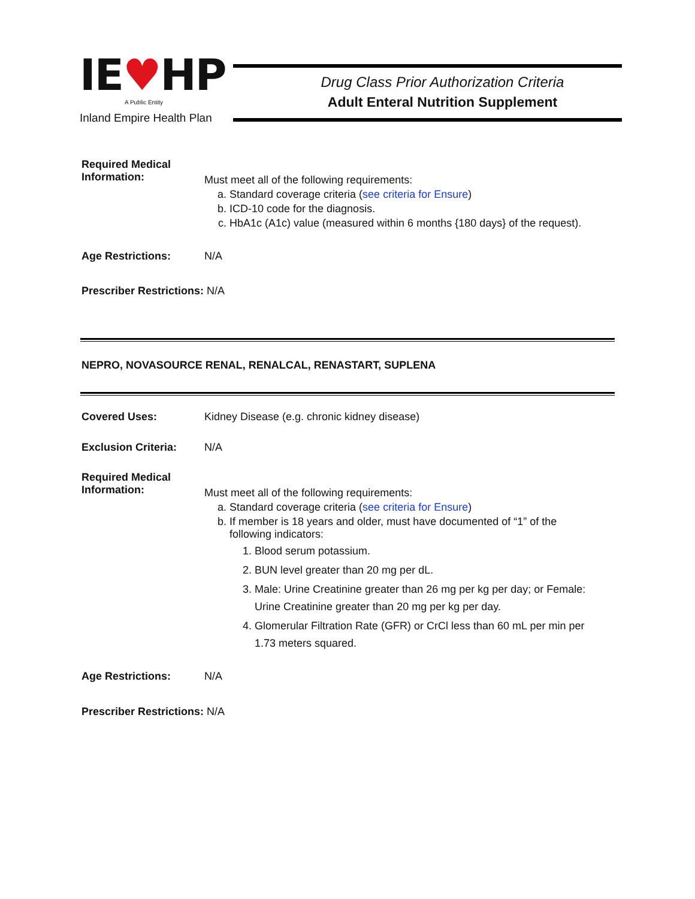IE♥HP
A Public Entity
Inland Empire Health Plan
Drug Class Prior Authorization Criteria
Adult Enteral Nutrition Supplement
Required Medical
Information:
Must meet all of the following requirements:
a. Standard coverage criteria (see criteria for Ensure)
b. ICD-10 code for the diagnosis.
c. HbA1c (A1c) value (measured within 6 months {180 days} of the request).
Age Restrictions: N/A
Prescriber Restrictions: N/A
NEPRO, NOVASOURCE RENAL, RENALCAL, RENASTART, SUPLENA
Covered Uses: Kidney Disease (e.g. chronic kidney disease)
Exclusion Criteria:
N/A
Required Medical
Information:
Must meet all of the following requirements:
a. Standard coverage criteria (see criteria for Ensure)
b. If member is 18 years and older, must have documented of “1” of the following indicators:
1. Blood serum potassium.
2. BUN level greater than 20 mg per dL.
3. Male: Urine Creatinine greater than 26 mg per kg per day; or Female: Urine Creatinine greater than 20 mg per kg per day.
4. Glomerular Filtration Rate (GFR) or CrCl less than 60 mL per min per 1.73 meters squared.
Age Restrictions: N/A
Prescriber Restrictions: N/A